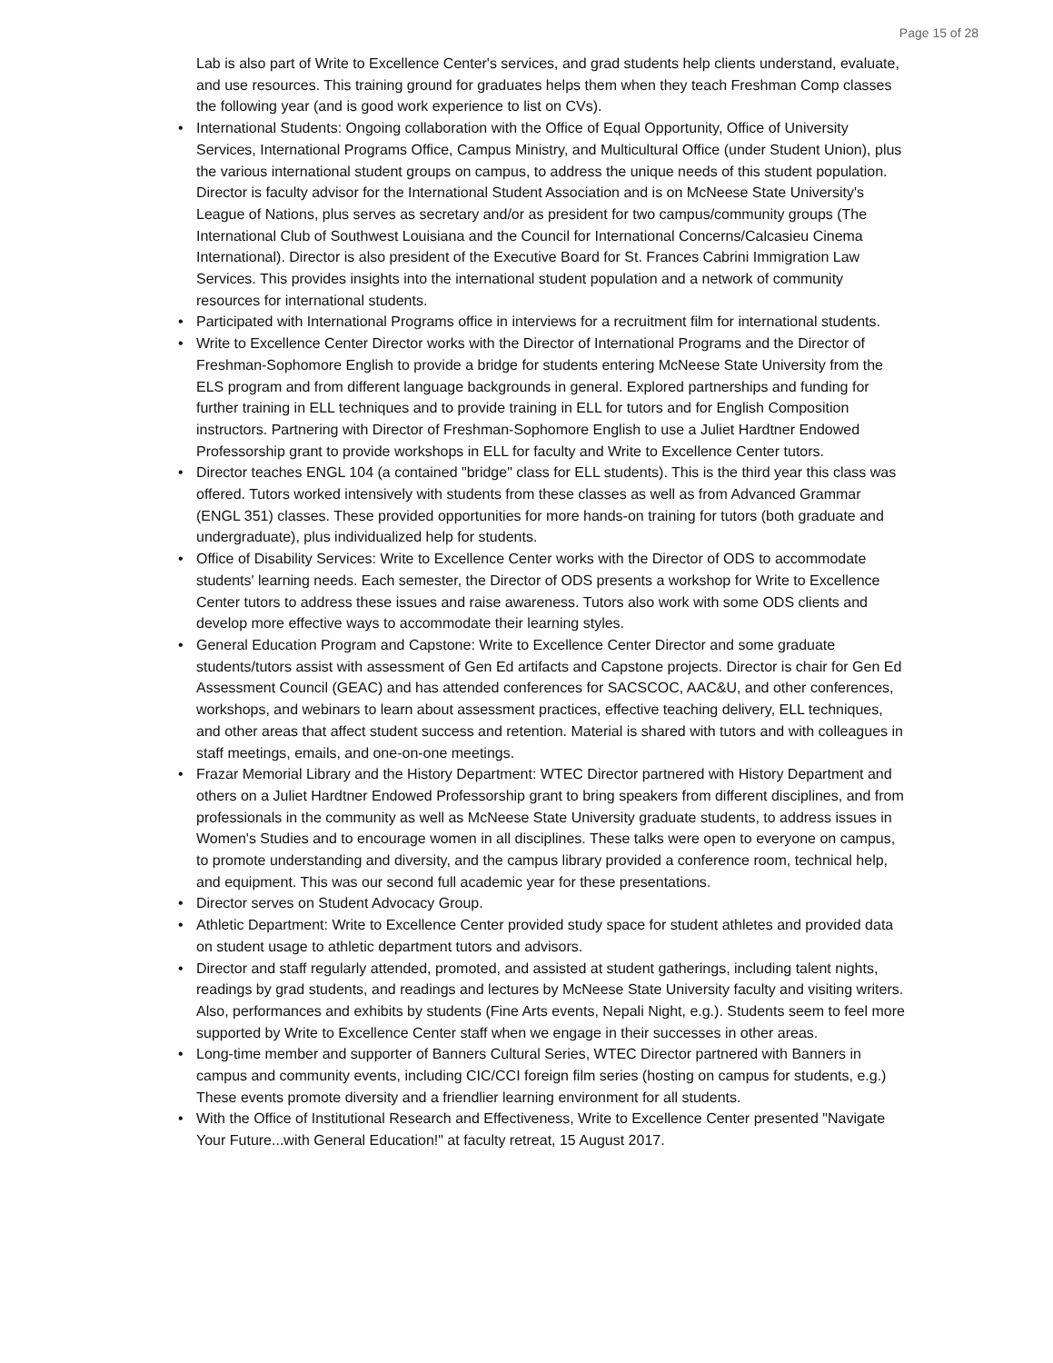Page 15 of 28
Lab is also part of Write to Excellence Center's services, and grad students help clients understand, evaluate, and use resources. This training ground for graduates helps them when they teach Freshman Comp classes the following year (and is good work experience to list on CVs).
• International Students: Ongoing collaboration with the Office of Equal Opportunity, Office of University Services, International Programs Office, Campus Ministry, and Multicultural Office (under Student Union), plus the various international student groups on campus, to address the unique needs of this student population. Director is faculty advisor for the International Student Association and is on McNeese State University's League of Nations, plus serves as secretary and/or as president for two campus/community groups (The International Club of Southwest Louisiana and the Council for International Concerns/Calcasieu Cinema International). Director is also president of the Executive Board for St. Frances Cabrini Immigration Law Services. This provides insights into the international student population and a network of community resources for international students.
• Participated with International Programs office in interviews for a recruitment film for international students.
• Write to Excellence Center Director works with the Director of International Programs and the Director of Freshman-Sophomore English to provide a bridge for students entering McNeese State University from the ELS program and from different language backgrounds in general. Explored partnerships and funding for further training in ELL techniques and to provide training in ELL for tutors and for English Composition instructors. Partnering with Director of Freshman-Sophomore English to use a Juliet Hardtner Endowed Professorship grant to provide workshops in ELL for faculty and Write to Excellence Center tutors.
• Director teaches ENGL 104 (a contained "bridge" class for ELL students). This is the third year this class was offered. Tutors worked intensively with students from these classes as well as from Advanced Grammar (ENGL 351) classes. These provided opportunities for more hands-on training for tutors (both graduate and undergraduate), plus individualized help for students.
• Office of Disability Services: Write to Excellence Center works with the Director of ODS to accommodate students' learning needs. Each semester, the Director of ODS presents a workshop for Write to Excellence Center tutors to address these issues and raise awareness. Tutors also work with some ODS clients and develop more effective ways to accommodate their learning styles.
• General Education Program and Capstone: Write to Excellence Center Director and some graduate students/tutors assist with assessment of Gen Ed artifacts and Capstone projects. Director is chair for Gen Ed Assessment Council (GEAC) and has attended conferences for SACSCOC, AAC&U, and other conferences, workshops, and webinars to learn about assessment practices, effective teaching delivery, ELL techniques, and other areas that affect student success and retention. Material is shared with tutors and with colleagues in staff meetings, emails, and one-on-one meetings.
• Frazar Memorial Library and the History Department: WTEC Director partnered with History Department and others on a Juliet Hardtner Endowed Professorship grant to bring speakers from different disciplines, and from professionals in the community as well as McNeese State University graduate students, to address issues in Women's Studies and to encourage women in all disciplines. These talks were open to everyone on campus, to promote understanding and diversity, and the campus library provided a conference room, technical help, and equipment. This was our second full academic year for these presentations.
• Director serves on Student Advocacy Group.
• Athletic Department: Write to Excellence Center provided study space for student athletes and provided data on student usage to athletic department tutors and advisors.
• Director and staff regularly attended, promoted, and assisted at student gatherings, including talent nights, readings by grad students, and readings and lectures by McNeese State University faculty and visiting writers. Also, performances and exhibits by students (Fine Arts events, Nepali Night, e.g.). Students seem to feel more supported by Write to Excellence Center staff when we engage in their successes in other areas.
• Long-time member and supporter of Banners Cultural Series, WTEC Director partnered with Banners in campus and community events, including CIC/CCI foreign film series (hosting on campus for students, e.g.) These events promote diversity and a friendlier learning environment for all students.
• With the Office of Institutional Research and Effectiveness, Write to Excellence Center presented "Navigate Your Future...with General Education!" at faculty retreat, 15 August 2017.